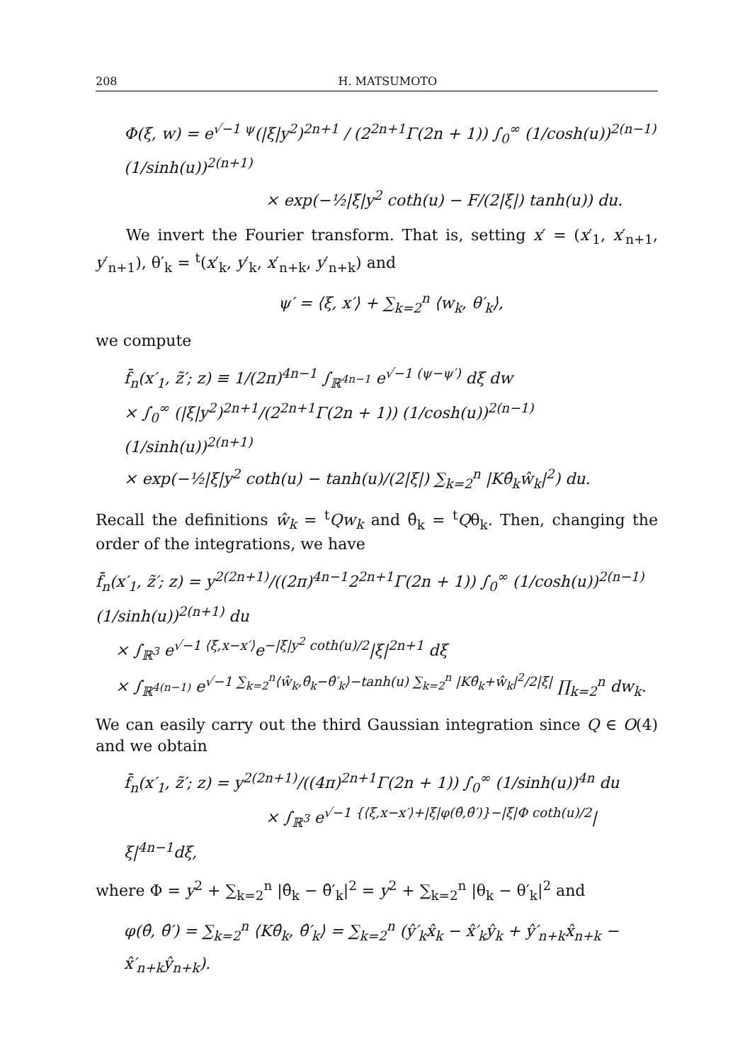208 H. MATSUMOTO
Φ(ξ, w) = e<sup>√−1 ψ</sup>(|ξ|y<sup>2</sup>)<sup>2n+1</sup> / (2<sup>2n+1</sup>Γ(2n + 1)) ∫<sub>0</sub><sup>∞</sup> (1/cosh(u))<sup>2(n−1)</sup> (1/sinh(u))<sup>2(n+1)</sup>
× exp(−½|ξ|y<sup>2</sup> coth(u) − F/(2|ξ|) tanh(u)) du.
We invert the Fourier transform. That is, setting x′ = (x′<sub>1</sub>, x′<sub>n+1</sub>, y′<sub>n+1</sub>), θ′<sub>k</sub> = <sup>t</sup>(x′<sub>k</sub>, y′<sub>k</sub>, x′<sub>n+k</sub>, y′<sub>n+k</sub>) and
ψ′ = ⟨ξ, x′⟩ + ∑<sub>k=2</sub><sup>n</sup> ⟨w<sub>k</sub>, θ′<sub>k</sub>⟩,
we compute
f̄<sub>n</sub>(x′<sub>1</sub>, z̃′; z) ≡ 1/(2π)<sup>4n−1</sup> ∫<sub>ℝ<sup>4n−1</sup></sub> e<sup>√−1 (ψ−ψ′)</sup> dξ dw
× ∫<sub>0</sub><sup>∞</sup> (|ξ|y<sup>2</sup>)<sup>2n+1</sup>/(2<sup>2n+1</sup>Γ(2n + 1)) (1/cosh(u))<sup>2(n−1)</sup> (1/sinh(u))<sup>2(n+1)</sup>
× exp(−½|ξ|y<sup>2</sup> coth(u) − tanh(u)/(2|ξ|) ∑<sub>k=2</sub><sup>n</sup> |Kθ̂<sub>k</sub>ŵ<sub>k</sub>|<sup>2</sup>) du.
Recall the definitions ŵ<sub>k</sub> = <sup>t</sup>Qw<sub>k</sub> and θ̂<sub>k</sub> = <sup>t</sup>Qθ<sub>k</sub>. Then, changing the order of the integrations, we have
f̄<sub>n</sub>(x′<sub>1</sub>, z̃′; z) = y<sup>2(2n+1)</sup>/((2π)<sup>4n−1</sup>2<sup>2n+1</sup>Γ(2n + 1)) ∫<sub>0</sub><sup>∞</sup> (1/cosh(u))<sup>2(n−1)</sup>(1/sinh(u))<sup>2(n+1)</sup> du
× ∫<sub>ℝ<sup>3</sup></sub> e<sup>√−1 ⟨ξ,x−x′⟩</sup>e<sup>−|ξ|y<sup>2</sup> coth(u)/2</sup>|ξ|<sup>2n+1</sup> dξ
× ∫<sub>ℝ<sup>4(n−1)</sup></sub> e<sup>√−1 ∑<sub>k=2</sub><sup>n</sup>⟨ŵ<sub>k</sub>,θ̂<sub>k</sub>−θ̂′<sub>k</sub>⟩−tanh(u) ∑<sub>k=2</sub><sup>n</sup> |Kθ̂<sub>k</sub>+ŵ<sub>k</sub>|<sup>2</sup>/2|ξ|</sup> ∏<sub>k=2</sub><sup>n</sup> dw<sub>k</sub>.
We can easily carry out the third Gaussian integration since Q ∈ O(4) and we obtain
f̄<sub>n</sub>(x′<sub>1</sub>, z̃′; z) = y<sup>2(2n+1)</sup>/((4π)<sup>2n+1</sup>Γ(2n + 1)) ∫<sub>0</sub><sup>∞</sup> (1/sinh(u))<sup>4n</sup> du
× ∫<sub>ℝ<sup>3</sup></sub> e<sup>√−1 {⟨ξ,x−x′⟩+|ξ|φ(θ̂,θ̂′)}−|ξ|Φ coth(u)/2</sup>|ξ|<sup>4n−1</sup>dξ,
where Φ = y<sup>2</sup> + ∑<sub>k=2</sub><sup>n</sup> |θ̂<sub>k</sub> − θ̂′<sub>k</sub>|<sup>2</sup> = y<sup>2</sup> + ∑<sub>k=2</sub><sup>n</sup> |θ<sub>k</sub> − θ′<sub>k</sub>|<sup>2</sup> and
φ(θ̂, θ̂′) = ∑<sub>k=2</sub><sup>n</sup> ⟨Kθ̂<sub>k</sub>, θ̂′<sub>k</sub>⟩ = ∑<sub>k=2</sub><sup>n</sup> (ŷ′<sub>k</sub>x̂<sub>k</sub> − x̂′<sub>k</sub>ŷ<sub>k</sub> + ŷ′<sub>n+k</sub>x̂<sub>n+k</sub> − x̂′<sub>n+k</sub>ŷ<sub>n+k</sub>).